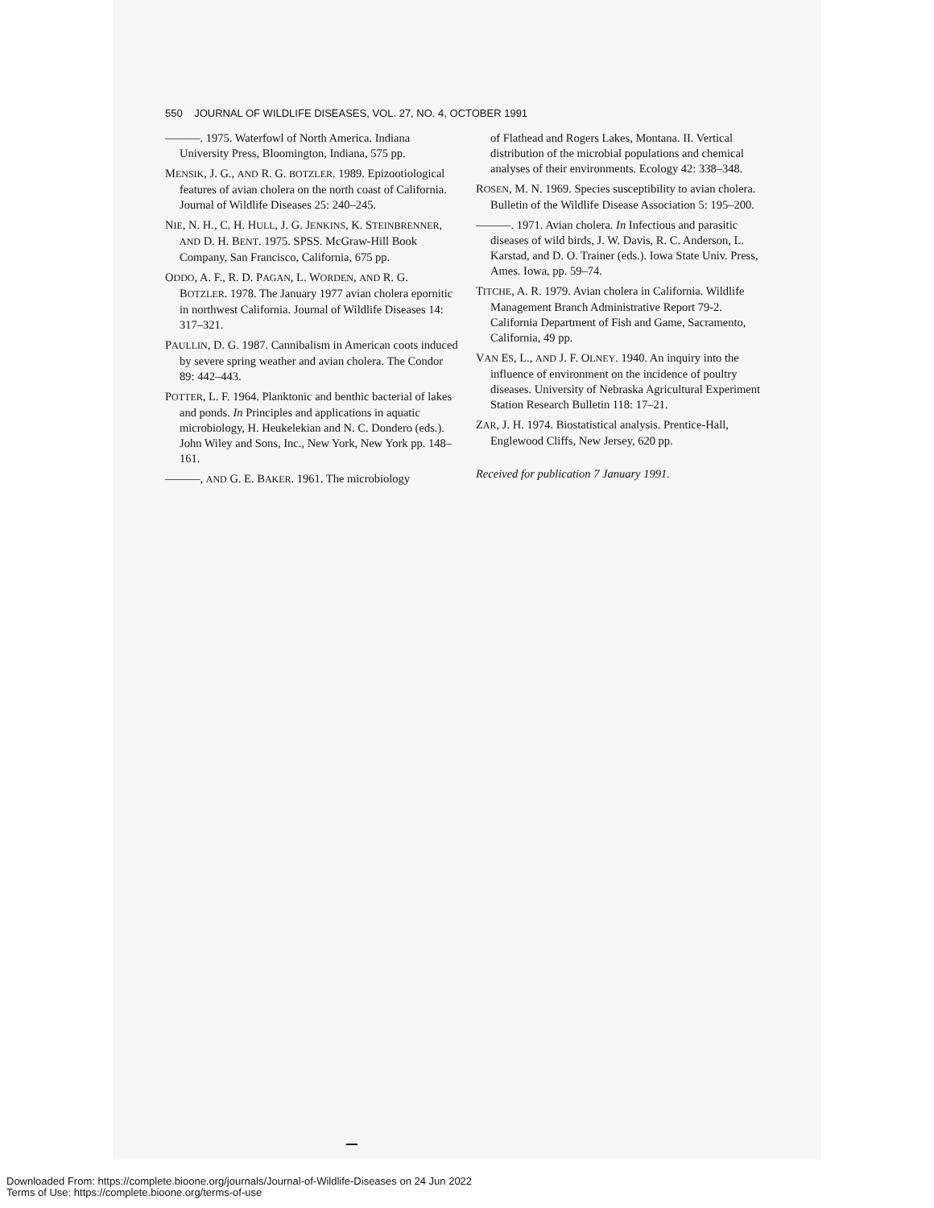550 JOURNAL OF WILDLIFE DISEASES, VOL. 27, NO. 4, OCTOBER 1991
———. 1975. Waterfowl of North America. Indiana University Press, Bloomington, Indiana, 575 pp.
MENSIK, J. G., AND R. G. BOTZLER. 1989. Epizootiological features of avian cholera on the north coast of California. Journal of Wildlife Diseases 25: 240–245.
NIE, N. H., C. H. HULL, J. G. JENKINS, K. STEINBRENNER, AND D. H. BENT. 1975. SPSS. McGraw-Hill Book Company, San Francisco, California, 675 pp.
ODDO, A. F., R. D. PAGAN, L. WORDEN, AND R. G. BOTZLER. 1978. The January 1977 avian cholera epornitic in northwest California. Journal of Wildlife Diseases 14: 317–321.
PAULLIN, D. G. 1987. Cannibalism in American coots induced by severe spring weather and avian cholera. The Condor 89: 442–443.
POTTER, L. F. 1964. Planktonic and benthic bacterial of lakes and ponds. In Principles and applications in aquatic microbiology, H. Heukelekian and N. C. Dondero (eds.). John Wiley and Sons, Inc., New York, New York pp. 148–161.
———, AND G. E. BAKER. 1961. The microbiology
of Flathead and Rogers Lakes, Montana. II. Vertical distribution of the microbial populations and chemical analyses of their environments. Ecology 42: 338–348.
ROSEN, M. N. 1969. Species susceptibility to avian cholera. Bulletin of the Wildlife Disease Association 5: 195–200.
———. 1971. Avian cholera. In Infectious and parasitic diseases of wild birds, J. W. Davis, R. C. Anderson, L. Karstad, and D. O. Trainer (eds.). Iowa State Univ. Press, Ames. Iowa, pp. 59–74.
TITCHE, A. R. 1979. Avian cholera in California. Wildlife Management Branch Administrative Report 79-2. California Department of Fish and Game, Sacramento, California, 49 pp.
VAN ES, L., AND J. F. OLNEY. 1940. An inquiry into the influence of environment on the incidence of poultry diseases. University of Nebraska Agricultural Experiment Station Research Bulletin 118: 17–21.
ZAR, J. H. 1974. Biostatistical analysis. Prentice-Hall, Englewood Cliffs, New Jersey, 620 pp.
Received for publication 7 January 1991.
Downloaded From: https://complete.bioone.org/journals/Journal-of-Wildlife-Diseases on 24 Jun 2022
Terms of Use: https://complete.bioone.org/terms-of-use